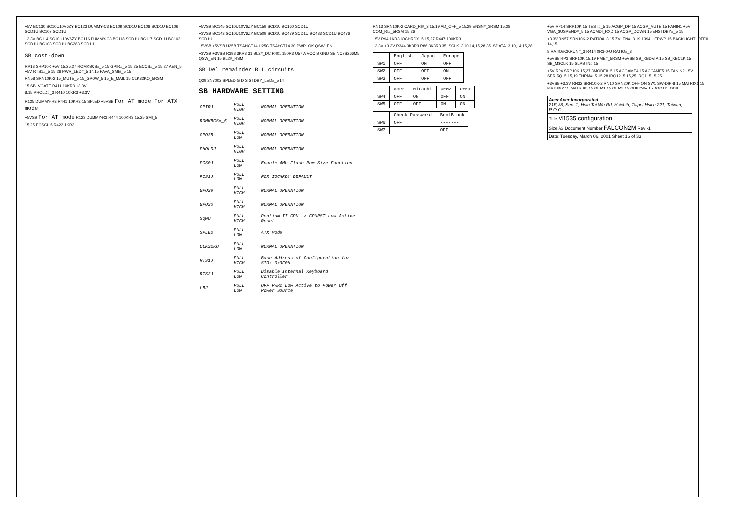+5V BC130 SC10U10V6ZY BC123 DUMMY-C3 BC109 SCD1U BC108 SCD1U BC106 SCD1U BC107 SCD1U
+3.3V BC114 SC10U10V6ZY BC116 DUMMY-C3 BC118 SCD1U BC117 SCD1U BC102 SCD1U BC103 SCD1U BC283 SCD1U
SB cost-down
RP13 SRP10K +5V 15,25,27 ROMKBCS#_5 15 GPIR#_5 15,25 ECCS#_5 15,27 AEN_5 +5V RTS1#_5 15,26 PWR_LED#_5 14,15 PAVA_SMI#_5 15
RN58 SRN10K-2 15_MUTE_5 15_GPOW_5 15_E_MAIL 15 CLK32KO_5RSM
15 SB_VGATE R411 10KR3 +3.3V
8,15 PHOLD#_3 R410 10KR3 +3.3V
R125 DUMMY-R3 R441 10KR3 15 SPLED +5VSB For AT mode For ATX mode
+5VSB For AT mode R123 DUMMY-R3 R444 100KR3 15,25 SMI_5
15,25 ECSCI_5 R422 1KR3
+5VSB BC145 SC10U10V6ZY BC159 SCD1U BC160 SCD1U
+3VSB BC143 SC10U10V6ZY BC509 SCD1U BC479 SCD1U BC483 SCD1U BC476 SCD1U
+5VSB +5VSB U25B TSAHCT14 U25C TSAHCT14 30 PWR_OK QSW_EN
+3VSB +3VSB R398 3KR3 31 BL2#_DC R401 150R3 U57 A VCC B GND SE NC7S266M5 QSW_EN 15 BL2#_RSM
SB Del remainder BLL circuits
Q29 2N7002 SPLED G D S STDBY_LED#_5 14
SB HARDWARE SETTING
| GPIRJ | PULL HIGH | NORMAL OPERATION |
| ROMKBCS#_5 | PULL HIGH | NORMAL OPERATION |
| GPO35 | PULL LOW | NORMAL OPERATION |
| PHOLDJ | PULL HIGH | NORMAL OPERATION |
| PCS0J | PULL LOW | Enable 4Mb Flash Rom Size Function |
| PCS1J | PULL LOW | FOR IOCHRDY DEFAULT |
| GPO29 | PULL HIGH | NORMAL OPERATION |
| GPO30 | PULL HIGH | NORMAL OPERATION |
| SQWO | PULL HIGH | Pentium II CPU -> CPURST Low Active Reset |
| SPLED | PULL LOW | ATX Mode |
| CLK32KO | PULL LOW | NORMAL OPERATION |
| RTS1J | PULL HIGH | Base Address of Configuration for SIO: 0x3F0h |
| RTS2J | PULL LOW | Disable Internal Keyboard Controller |
| LBJ | PULL LOW | OFF_PWR2 Low Active to Power Off Power Source |
RN13 SRN10K-2 CARD_RI#_3 15,19 AD_OFF_5 15,29 ENSN#_3RSM 15,28 COM_RI#_5RSM 15,26
+5V R94 1KR3 IOCHRDY_5 15,27 R447 100KR3
+3.3V +3.3V R344 3K3R3 R86 3K3R3 35_SCLK_3 10,14,15,28 35_SDATA_3 10,14,15,28
| | English | Japan | Europe |
| --- | --- | --- | --- |
| SW1 | OFF | ON | OFF |
| SW2 | OFF | OFF | ON |
| SW3 | OFF | OFF | OFF |
| | Acer | Hitachi | OEM2 | OEM3 |
| --- | --- | --- | --- | --- |
| SW4 | OFF | ON | OFF | ON |
| SW5 | OFF | OFF | ON | ON |
| | Check Password | BootBlock |
| --- | --- | --- |
| SW6 | OFF | ------- |
| SW7 | ------- | OFF |
+5V RP14 SRP10K 15 TEST#_5 15 ACGP_DP 15 ACGP_MUTE 15 FANIN1 +5V VGA_SUSPEND#_5 15 ACMDI_RXD 15 ACGP_DOWN 15 ENSTDBY#_5 15
+3.3V RN57 SRN10K-2 RATIO#_3 15 ZV_EN#_3 19 1394_LEPWP 15 BACKLIGHT_OFF# 14,15
8 RATIO#CKRUN#_3 R414 0R3-0-U RATIO#_3
+5VSB RP3 SRP10K 15,19 PME#_5RSM +5VSB SB_KBDATA 15 SB_KBCLK 15 SB_MSCLK 15 SLPBTN# 15
+5V RP4 SRP10K 15,27 3MODE#_5 15 ACGAME4 15 ACGAME5 15 FANIN2 +5V SERIRQ_5 15,19 THRM#_5 15,28 IRQ12_5 15,25 IRQ1_5 15,25
+3VSB +3.3V RN32 SRN10K-2 RN10 SRN20K OFF ON SW1 SW-DIP-8 15 MATRIX1 15 MATRIX2 15 MATRIX3 15 OEM1 15 OEM2 15 CHKPW# 15 BOOTBLOCK
Acer Acer Incorporated
21F, 88, Sec. 1, Hsin Tai Wu Rd, Hsichih, Taipei Hsien 221, Taiwan, R.O.C.
Title M1535 configuration
Size A3 Document Number FALCON2M Rev -1
Date: Tuesday, March 06, 2001 Sheet 16 of 33